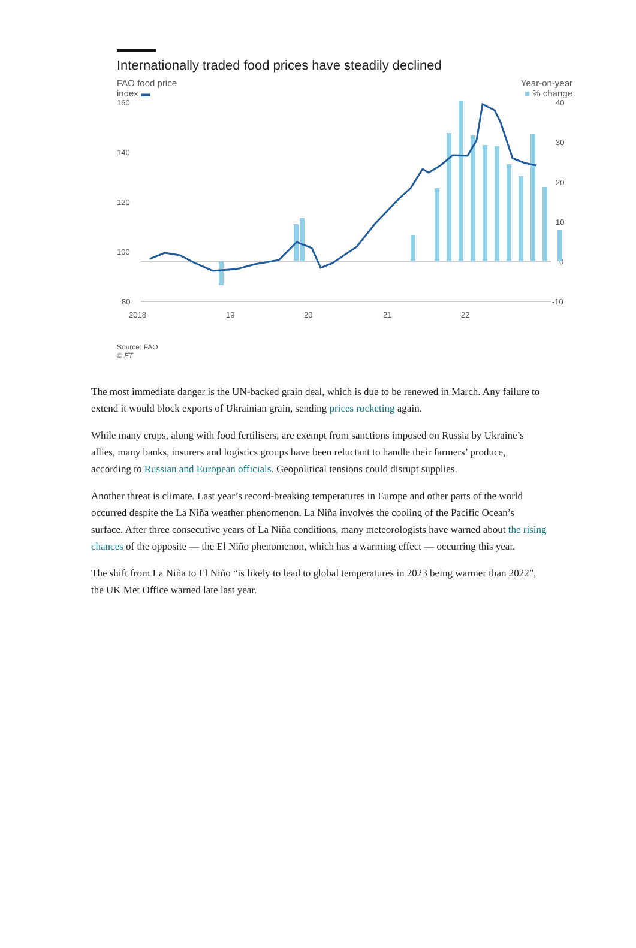Internationally traded food prices have steadily declined
FAO food price
index ▬
Year-on-year
■ % change
160
140
120
100
80
40
30
20
10
0
-10
2018
19
20
21
22
Source: FAO
© FT
The most immediate danger is the UN-backed grain deal, which is due to be renewed in March. Any failure to extend it would block exports of Ukrainian grain, sending prices rocketing again.
While many crops, along with food fertilisers, are exempt from sanctions imposed on Russia by Ukraine’s allies, many banks, insurers and logistics groups have been reluctant to handle their farmers’ produce, according to Russian and European officials. Geopolitical tensions could disrupt supplies.
Another threat is climate. Last year’s record-breaking temperatures in Europe and other parts of the world occurred despite the La Niña weather phenomenon. La Niña involves the cooling of the Pacific Ocean’s surface. After three consecutive years of La Niña conditions, many meteorologists have warned about the rising chances of the opposite — the El Niño phenomenon, which has a warming effect — occurring this year.
The shift from La Niña to El Niño “is likely to lead to global temperatures in 2023 being warmer than 2022”, the UK Met Office warned late last year.